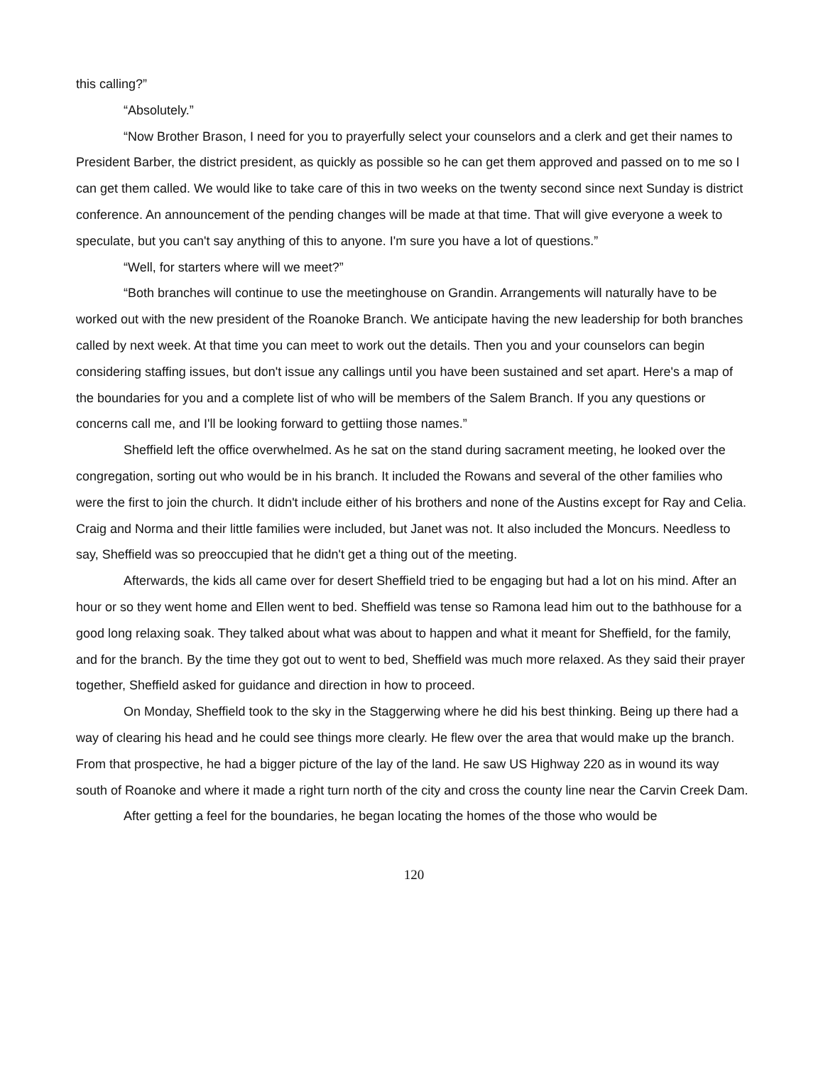this calling?”
“Absolutely.”
“Now Brother Brason, I need for you to prayerfully select your counselors and a clerk and get their names to President Barber, the district president, as quickly as possible so he can get them approved and passed on to me so I can get them called. We would like to take care of this in two weeks on the twenty second since next Sunday is district conference. An announcement of the pending changes will be made at that time. That will give everyone a week to speculate, but you can't say anything of this to anyone. I'm sure you have a lot of questions.”
“Well, for starters where will we meet?”
“Both branches will continue to use the meetinghouse on Grandin. Arrangements will naturally have to be worked out with the new president of the Roanoke Branch. We anticipate having the new leadership for both branches called by next week. At that time you can meet to work out the details. Then you and your counselors can begin considering staffing issues, but don't issue any callings until you have been sustained and set apart. Here's a map of the boundaries for you and a complete list of who will be members of the Salem Branch. If you any questions or concerns call me, and I'll be looking forward to gettiing those names.”
Sheffield left the office overwhelmed. As he sat on the stand during sacrament meeting, he looked over the congregation, sorting out who would be in his branch. It included the Rowans and several of the other families who were the first to join the church. It didn't include either of his brothers and none of the Austins except for Ray and Celia. Craig and Norma and their little families were included, but Janet was not. It also included the Moncurs. Needless to say, Sheffield was so preoccupied that he didn't get a thing out of the meeting.
Afterwards, the kids all came over for desert Sheffield tried to be engaging but had a lot on his mind. After an hour or so they went home and Ellen went to bed. Sheffield was tense so Ramona lead him out to the bathhouse for a good long relaxing soak. They talked about what was about to happen and what it meant for Sheffield, for the family, and for the branch. By the time they got out to went to bed, Sheffield was much more relaxed. As they said their prayer together, Sheffield asked for guidance and direction in how to proceed.
On Monday, Sheffield took to the sky in the Staggerwing where he did his best thinking. Being up there had a way of clearing his head and he could see things more clearly. He flew over the area that would make up the branch. From that prospective, he had a bigger picture of the lay of the land. He saw US Highway 220 as in wound its way south of Roanoke and where it made a right turn north of the city and cross the county line near the Carvin Creek Dam.
After getting a feel for the boundaries, he began locating the homes of the those who would be
120